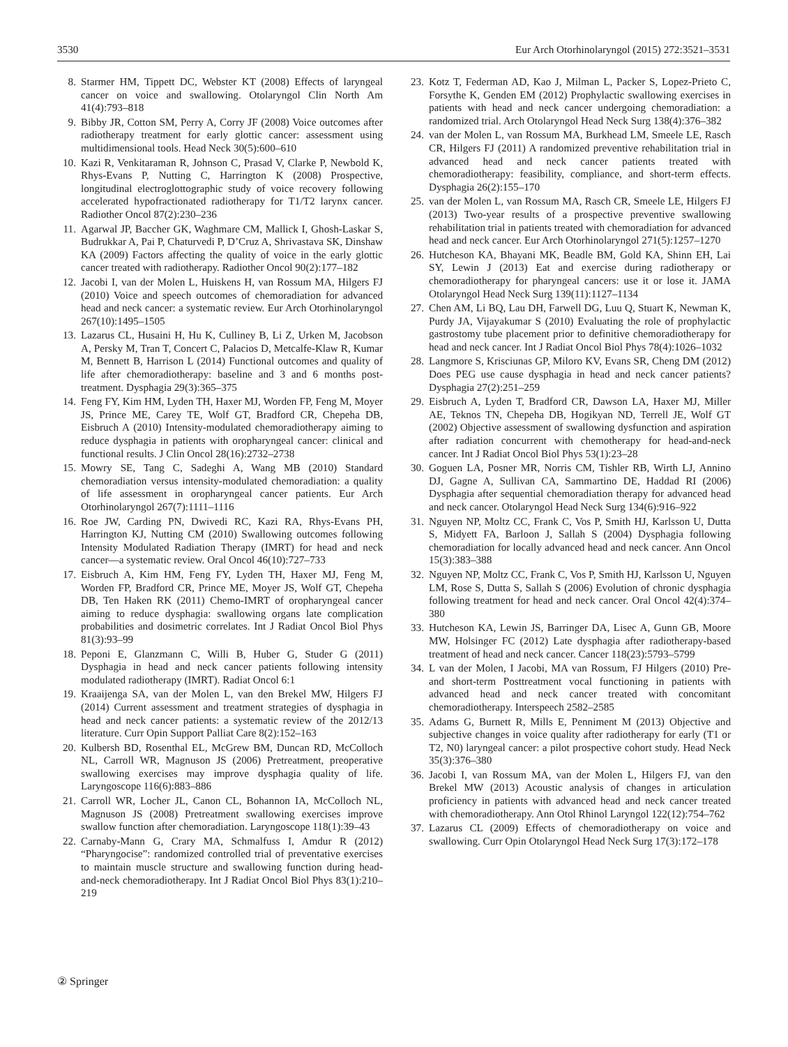3530 Eur Arch Otorhinolaryngol (2015) 272:3521–3531
8. Starmer HM, Tippett DC, Webster KT (2008) Effects of laryngeal cancer on voice and swallowing. Otolaryngol Clin North Am 41(4):793–818
9. Bibby JR, Cotton SM, Perry A, Corry JF (2008) Voice outcomes after radiotherapy treatment for early glottic cancer: assessment using multidimensional tools. Head Neck 30(5):600–610
10. Kazi R, Venkitaraman R, Johnson C, Prasad V, Clarke P, Newbold K, Rhys-Evans P, Nutting C, Harrington K (2008) Prospective, longitudinal electroglottographic study of voice recovery following accelerated hypofractionated radiotherapy for T1/T2 larynx cancer. Radiother Oncol 87(2):230–236
11. Agarwal JP, Baccher GK, Waghmare CM, Mallick I, Ghosh-Laskar S, Budrukkar A, Pai P, Chaturvedi P, D’Cruz A, Shrivastava SK, Dinshaw KA (2009) Factors affecting the quality of voice in the early glottic cancer treated with radiotherapy. Radiother Oncol 90(2):177–182
12. Jacobi I, van der Molen L, Huiskens H, van Rossum MA, Hilgers FJ (2010) Voice and speech outcomes of chemoradiation for advanced head and neck cancer: a systematic review. Eur Arch Otorhinolaryngol 267(10):1495–1505
13. Lazarus CL, Husaini H, Hu K, Culliney B, Li Z, Urken M, Jacobson A, Persky M, Tran T, Concert C, Palacios D, Metcalfe-Klaw R, Kumar M, Bennett B, Harrison L (2014) Functional outcomes and quality of life after chemoradiotherapy: baseline and 3 and 6 months post-treatment. Dysphagia 29(3):365–375
14. Feng FY, Kim HM, Lyden TH, Haxer MJ, Worden FP, Feng M, Moyer JS, Prince ME, Carey TE, Wolf GT, Bradford CR, Chepeha DB, Eisbruch A (2010) Intensity-modulated chemoradiotherapy aiming to reduce dysphagia in patients with oropharyngeal cancer: clinical and functional results. J Clin Oncol 28(16):2732–2738
15. Mowry SE, Tang C, Sadeghi A, Wang MB (2010) Standard chemoradiation versus intensity-modulated chemoradiation: a quality of life assessment in oropharyngeal cancer patients. Eur Arch Otorhinolaryngol 267(7):1111–1116
16. Roe JW, Carding PN, Dwivedi RC, Kazi RA, Rhys-Evans PH, Harrington KJ, Nutting CM (2010) Swallowing outcomes following Intensity Modulated Radiation Therapy (IMRT) for head and neck cancer—a systematic review. Oral Oncol 46(10):727–733
17. Eisbruch A, Kim HM, Feng FY, Lyden TH, Haxer MJ, Feng M, Worden FP, Bradford CR, Prince ME, Moyer JS, Wolf GT, Chepeha DB, Ten Haken RK (2011) Chemo-IMRT of oropharyngeal cancer aiming to reduce dysphagia: swallowing organs late complication probabilities and dosimetric correlates. Int J Radiat Oncol Biol Phys 81(3):93–99
18. Peponi E, Glanzmann C, Willi B, Huber G, Studer G (2011) Dysphagia in head and neck cancer patients following intensity modulated radiotherapy (IMRT). Radiat Oncol 6:1
19. Kraaijenga SA, van der Molen L, van den Brekel MW, Hilgers FJ (2014) Current assessment and treatment strategies of dysphagia in head and neck cancer patients: a systematic review of the 2012/13 literature. Curr Opin Support Palliat Care 8(2):152–163
20. Kulbersh BD, Rosenthal EL, McGrew BM, Duncan RD, McColloch NL, Carroll WR, Magnuson JS (2006) Pretreatment, preoperative swallowing exercises may improve dysphagia quality of life. Laryngoscope 116(6):883–886
21. Carroll WR, Locher JL, Canon CL, Bohannon IA, McColloch NL, Magnuson JS (2008) Pretreatment swallowing exercises improve swallow function after chemoradiation. Laryngoscope 118(1):39–43
22. Carnaby-Mann G, Crary MA, Schmalfuss I, Amdur R (2012) “Pharyngocise”: randomized controlled trial of preventative exercises to maintain muscle structure and swallowing function during head-and-neck chemoradiotherapy. Int J Radiat Oncol Biol Phys 83(1):210–219
23. Kotz T, Federman AD, Kao J, Milman L, Packer S, Lopez-Prieto C, Forsythe K, Genden EM (2012) Prophylactic swallowing exercises in patients with head and neck cancer undergoing chemoradiation: a randomized trial. Arch Otolaryngol Head Neck Surg 138(4):376–382
24. van der Molen L, van Rossum MA, Burkhead LM, Smeele LE, Rasch CR, Hilgers FJ (2011) A randomized preventive rehabilitation trial in advanced head and neck cancer patients treated with chemoradiotherapy: feasibility, compliance, and short-term effects. Dysphagia 26(2):155–170
25. van der Molen L, van Rossum MA, Rasch CR, Smeele LE, Hilgers FJ (2013) Two-year results of a prospective preventive swallowing rehabilitation trial in patients treated with chemoradiation for advanced head and neck cancer. Eur Arch Otorhinolaryngol 271(5):1257–1270
26. Hutcheson KA, Bhayani MK, Beadle BM, Gold KA, Shinn EH, Lai SY, Lewin J (2013) Eat and exercise during radiotherapy or chemoradiotherapy for pharyngeal cancers: use it or lose it. JAMA Otolaryngol Head Neck Surg 139(11):1127–1134
27. Chen AM, Li BQ, Lau DH, Farwell DG, Luu Q, Stuart K, Newman K, Purdy JA, Vijayakumar S (2010) Evaluating the role of prophylactic gastrostomy tube placement prior to definitive chemoradiotherapy for head and neck cancer. Int J Radiat Oncol Biol Phys 78(4):1026–1032
28. Langmore S, Krisciunas GP, Miloro KV, Evans SR, Cheng DM (2012) Does PEG use cause dysphagia in head and neck cancer patients? Dysphagia 27(2):251–259
29. Eisbruch A, Lyden T, Bradford CR, Dawson LA, Haxer MJ, Miller AE, Teknos TN, Chepeha DB, Hogikyan ND, Terrell JE, Wolf GT (2002) Objective assessment of swallowing dysfunction and aspiration after radiation concurrent with chemotherapy for head-and-neck cancer. Int J Radiat Oncol Biol Phys 53(1):23–28
30. Goguen LA, Posner MR, Norris CM, Tishler RB, Wirth LJ, Annino DJ, Gagne A, Sullivan CA, Sammartino DE, Haddad RI (2006) Dysphagia after sequential chemoradiation therapy for advanced head and neck cancer. Otolaryngol Head Neck Surg 134(6):916–922
31. Nguyen NP, Moltz CC, Frank C, Vos P, Smith HJ, Karlsson U, Dutta S, Midyett FA, Barloon J, Sallah S (2004) Dysphagia following chemoradiation for locally advanced head and neck cancer. Ann Oncol 15(3):383–388
32. Nguyen NP, Moltz CC, Frank C, Vos P, Smith HJ, Karlsson U, Nguyen LM, Rose S, Dutta S, Sallah S (2006) Evolution of chronic dysphagia following treatment for head and neck cancer. Oral Oncol 42(4):374–380
33. Hutcheson KA, Lewin JS, Barringer DA, Lisec A, Gunn GB, Moore MW, Holsinger FC (2012) Late dysphagia after radiotherapy-based treatment of head and neck cancer. Cancer 118(23):5793–5799
34. L van der Molen, I Jacobi, MA van Rossum, FJ Hilgers (2010) Pre- and short-term Posttreatment vocal functioning in patients with advanced head and neck cancer treated with concomitant chemoradiotherapy. Interspeech 2582–2585
35. Adams G, Burnett R, Mills E, Penniment M (2013) Objective and subjective changes in voice quality after radiotherapy for early (T1 or T2, N0) laryngeal cancer: a pilot prospective cohort study. Head Neck 35(3):376–380
36. Jacobi I, van Rossum MA, van der Molen L, Hilgers FJ, van den Brekel MW (2013) Acoustic analysis of changes in articulation proficiency in patients with advanced head and neck cancer treated with chemoradiotherapy. Ann Otol Rhinol Laryngol 122(12):754–762
37. Lazarus CL (2009) Effects of chemoradiotherapy on voice and swallowing. Curr Opin Otolaryngol Head Neck Surg 17(3):172–178
② Springer